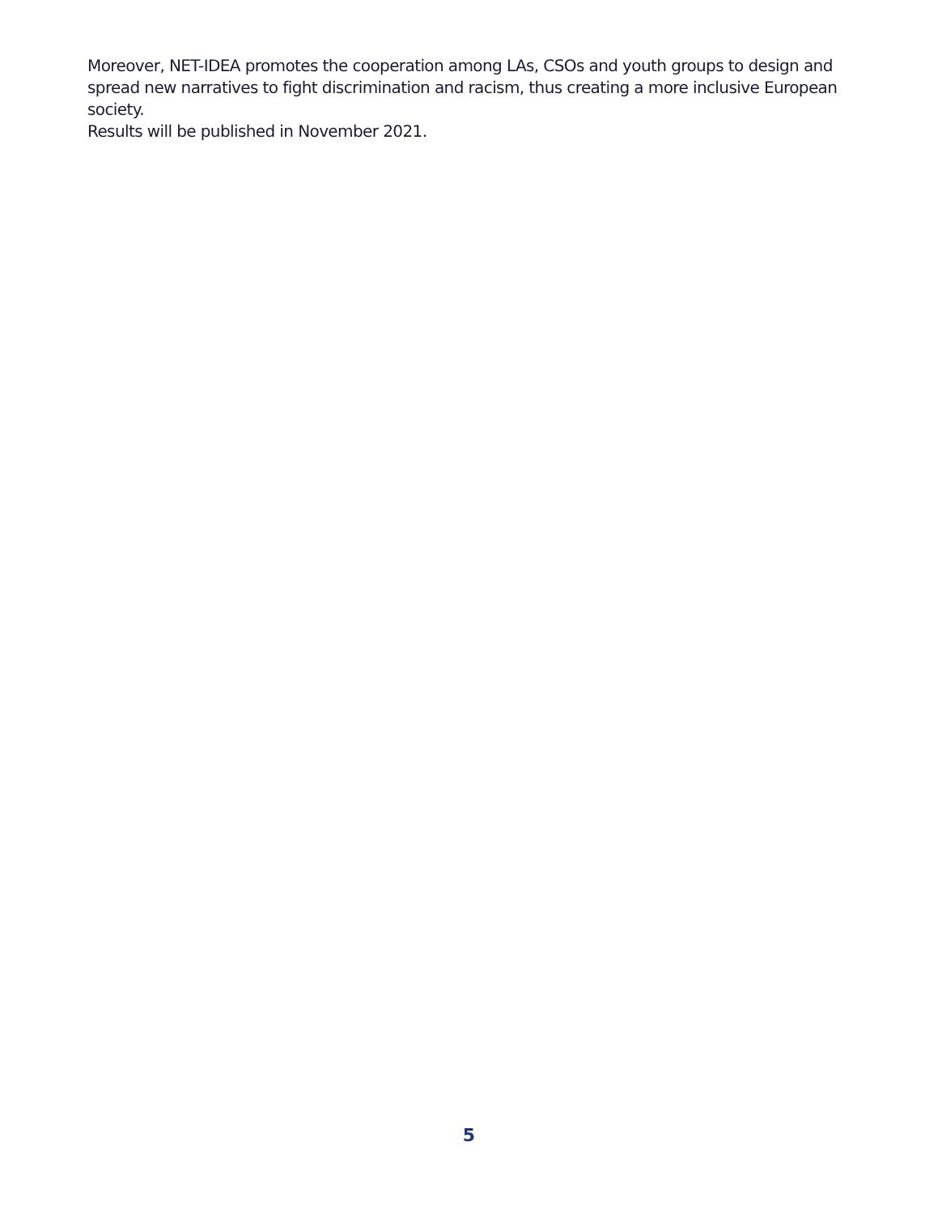Moreover, NET-IDEA promotes the cooperation among LAs, CSOs and youth groups to design and spread new narratives to fight discrimination and racism, thus creating a more inclusive European society.
Results will be published in November 2021.
5